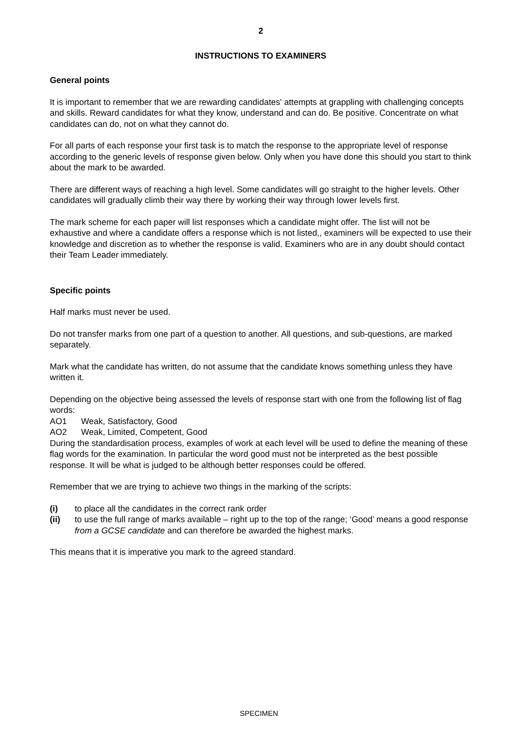2
INSTRUCTIONS TO EXAMINERS
General points
It is important to remember that we are rewarding candidates' attempts at grappling with challenging concepts and skills. Reward candidates for what they know, understand and can do. Be positive. Concentrate on what candidates can do, not on what they cannot do.
For all parts of each response your first task is to match the response to the appropriate level of response according to the generic levels of response given below. Only when you have done this should you start to think about the mark to be awarded.
There are different ways of reaching a high level. Some candidates will go straight to the higher levels. Other candidates will gradually climb their way there by working their way through lower levels first.
The mark scheme for each paper will list responses which a candidate might offer. The list will not be exhaustive and where a candidate offers a response which is not listed,, examiners will be expected to use their knowledge and discretion as to whether the response is valid. Examiners who are in any doubt should contact their Team Leader immediately.
Specific points
Half marks must never be used.
Do not transfer marks from one part of a question to another. All questions, and sub-questions, are marked separately.
Mark what the candidate has written, do not assume that the candidate knows something unless they have written it.
Depending on the objective being assessed the levels of response start with one from the following list of flag words:
AO1 Weak, Satisfactory, Good
AO2 Weak, Limited, Competent, Good
During the standardisation process, examples of work at each level will be used to define the meaning of these flag words for the examination. In particular the word good must not be interpreted as the best possible response. It will be what is judged to be although better responses could be offered.
Remember that we are trying to achieve two things in the marking of the scripts:
(i) to place all the candidates in the correct rank order
(ii) to use the full range of marks available – right up to the top of the range; ‘Good’ means a good response from a GCSE candidate and can therefore be awarded the highest marks.
This means that it is imperative you mark to the agreed standard.
SPECIMEN